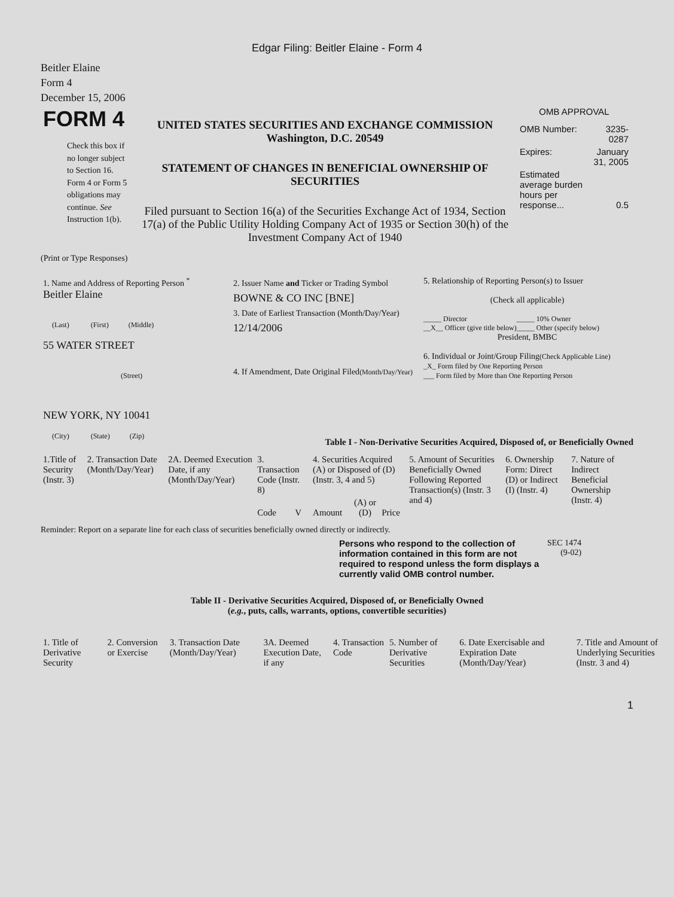Edgar Filing: Beitler Elaine - Form 4
Beitler Elaine
Form 4
December 15, 2006
| FORM 4 Check this box if no longer subject to Section 16. Form 4 or Form 5 obligations may continue. See Instruction 1(b). | UNITED STATES SECURITIES AND EXCHANGE COMMISSION Washington, D.C. 20549 STATEMENT OF CHANGES IN BENEFICIAL OWNERSHIP OF SECURITIES Filed pursuant to Section 16(a) of the Securities Exchange Act of 1934, Section 17(a) of the Public Utility Holding Company Act of 1935 or Section 30(h) of the Investment Company Act of 1940 | OMB APPROVAL / OMB Number: / 3235-0287 / / Expires: / January 31, 2005 / / Estimated average burden hours per response... / 0.5 / |
(Print or Type Responses)
| 1. Name and Address of Reporting Person <sup>*</sup> Beitler Elaine (Last) (First) (Middle) 55 WATER STREET (Street) NEW YORK, NY 10041 (City) (State) (Zip) | 2. Issuer Name and Ticker or Trading Symbol BOWNE & CO INC [BNE] 3. Date of Earliest Transaction (Month/Day/Year) 12/14/2006 4. If Amendment, Date Original Filed (Month/Day/Year) | 5. Relationship of Reporting Person(s) to Issuer (Check all applicable) / _____ Director / _____ 10% Owner / / __X__ Officer (give title below) / _____ Other (specify below) / President, BMBC 6. Individual or Joint/Group Filing (Check Applicable Line) _X_ Form filed by One Reporting Person ___ Form filed by More than One Reporting Person |
Table I - Non-Derivative Securities Acquired, Disposed of, or Beneficially Owned
| 1.Title of Security (Instr. 3) | 2. Transaction Date (Month/Day/Year) | 2A. Deemed Execution Date, if any (Month/Day/Year) | 3. Transaction Code (Instr. 8) | | 4. Securities Acquired (A) or Disposed of (D) (Instr. 3, 4 and 5) | | | 5. Amount of Securities Beneficially Owned Following Reported Transaction(s) (Instr. 3 and 4) | 6. Ownership Form: Direct (D) or Indirect (I) (Instr. 4) | 7. Nature of Indirect Beneficial Ownership (Instr. 4) |
| --- | --- | --- | --- | --- | --- | --- | --- | --- | --- | --- |
| | | | Code | V | Amount | (A) or (D) | Price | | | |
Reminder: Report on a separate line for each class of securities beneficially owned directly or indirectly.
| Persons who respond to the collection of information contained in this form are not required to respond unless the form displays a currently valid OMB control number. | SEC 1474 (9-02) |
Table II - Derivative Securities Acquired, Disposed of, or Beneficially Owned
(e.g., puts, calls, warrants, options, convertible securities)
| 1. Title of Derivative Security | 2. Conversion or Exercise | 3. Transaction Date (Month/Day/Year) | 3A. Deemed Execution Date, if any | 4. Transaction Code | 5. Number of Derivative Securities | 6. Date Exercisable and Expiration Date (Month/Day/Year) | 7. Title and Amount of Underlying Securities (Instr. 3 and 4) |
| --- | --- | --- | --- | --- | --- | --- | --- |
1